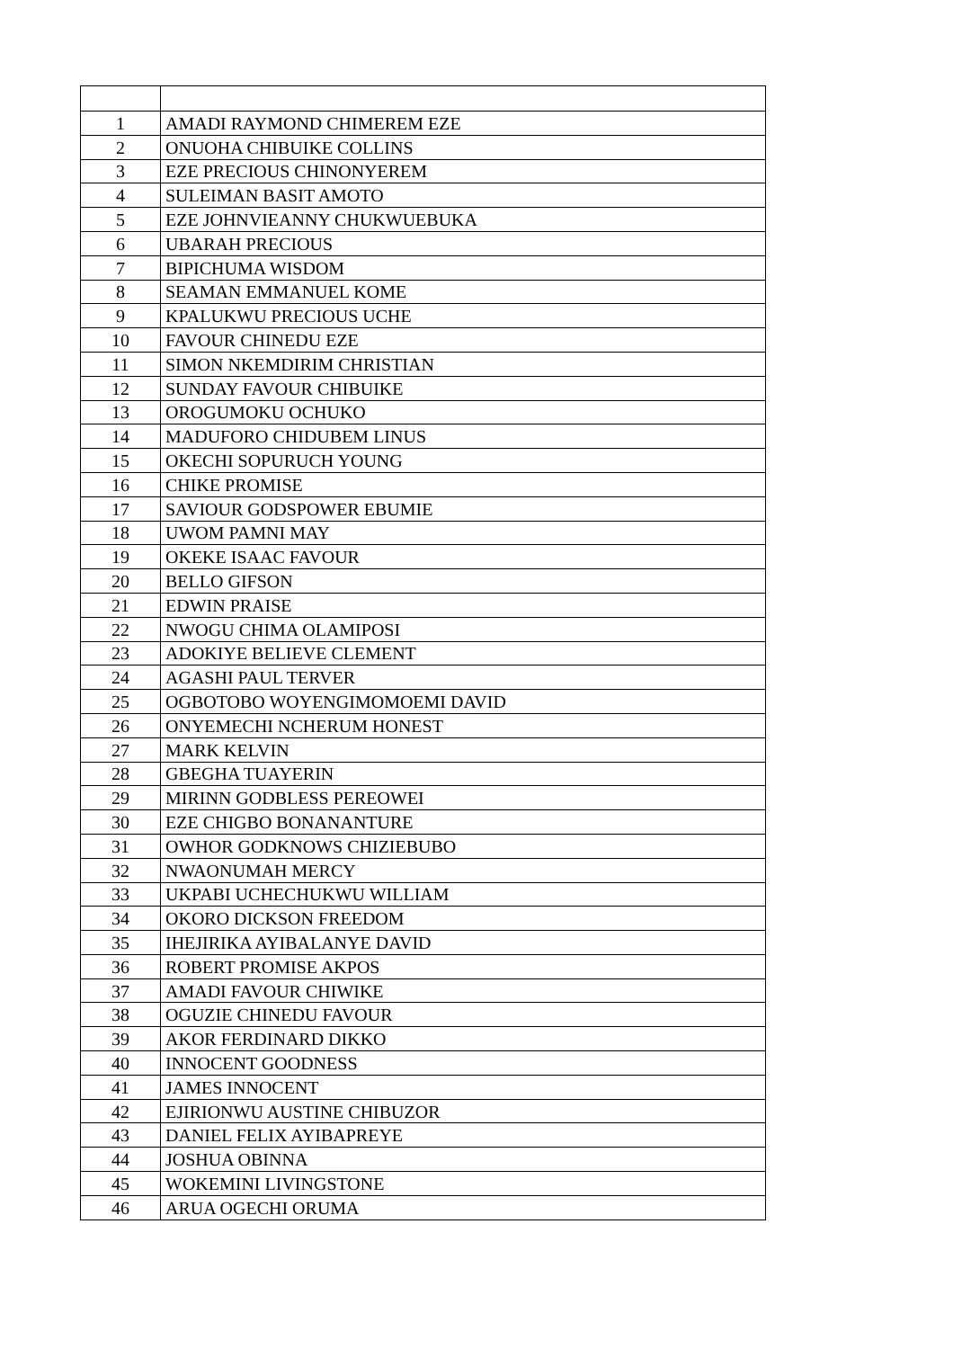| 1 | AMADI RAYMOND CHIMEREM EZE |
| 2 | ONUOHA CHIBUIKE COLLINS |
| 3 | EZE PRECIOUS CHINONYEREM |
| 4 | SULEIMAN BASIT AMOTO |
| 5 | EZE JOHNVIEANNY CHUKWUEBUKA |
| 6 | UBARAH PRECIOUS |
| 7 | BIPICHUMA WISDOM |
| 8 | SEAMAN EMMANUEL KOME |
| 9 | KPALUKWU PRECIOUS UCHE |
| 10 | FAVOUR CHINEDU EZE |
| 11 | SIMON NKEMDIRIM CHRISTIAN |
| 12 | SUNDAY FAVOUR CHIBUIKE |
| 13 | OROGUMOKU OCHUKO |
| 14 | MADUFORO CHIDUBEM LINUS |
| 15 | OKECHI SOPURUCH YOUNG |
| 16 | CHIKE PROMISE |
| 17 | SAVIOUR GODSPOWER EBUMIE |
| 18 | UWOM PAMNI MAY |
| 19 | OKEKE ISAAC FAVOUR |
| 20 | BELLO GIFSON |
| 21 | EDWIN PRAISE |
| 22 | NWOGU CHIMA OLAMIPOSI |
| 23 | ADOKIYE BELIEVE CLEMENT |
| 24 | AGASHI PAUL TERVER |
| 25 | OGBOTOBO WOYENGIMOMOEMI DAVID |
| 26 | ONYEMECHI NCHERUM HONEST |
| 27 | MARK KELVIN |
| 28 | GBEGHA TUAYERIN |
| 29 | MIRINN GODBLESS PEREOWEI |
| 30 | EZE CHIGBO BONANANTURE |
| 31 | OWHOR GODKNOWS CHIZIEBUBO |
| 32 | NWAONUMAH MERCY |
| 33 | UKPABI UCHECHUKWU WILLIAM |
| 34 | OKORO DICKSON FREEDOM |
| 35 | IHEJIRIKA AYIBALANYE DAVID |
| 36 | ROBERT PROMISE AKPOS |
| 37 | AMADI FAVOUR CHIWIKE |
| 38 | OGUZIE CHINEDU FAVOUR |
| 39 | AKOR FERDINARD DIKKO |
| 40 | INNOCENT GOODNESS |
| 41 | JAMES INNOCENT |
| 42 | EJIRIONWU AUSTINE CHIBUZOR |
| 43 | DANIEL FELIX AYIBAPREYE |
| 44 | JOSHUA OBINNA |
| 45 | WOKEMINI LIVINGSTONE |
| 46 | ARUA OGECHI ORUMA |